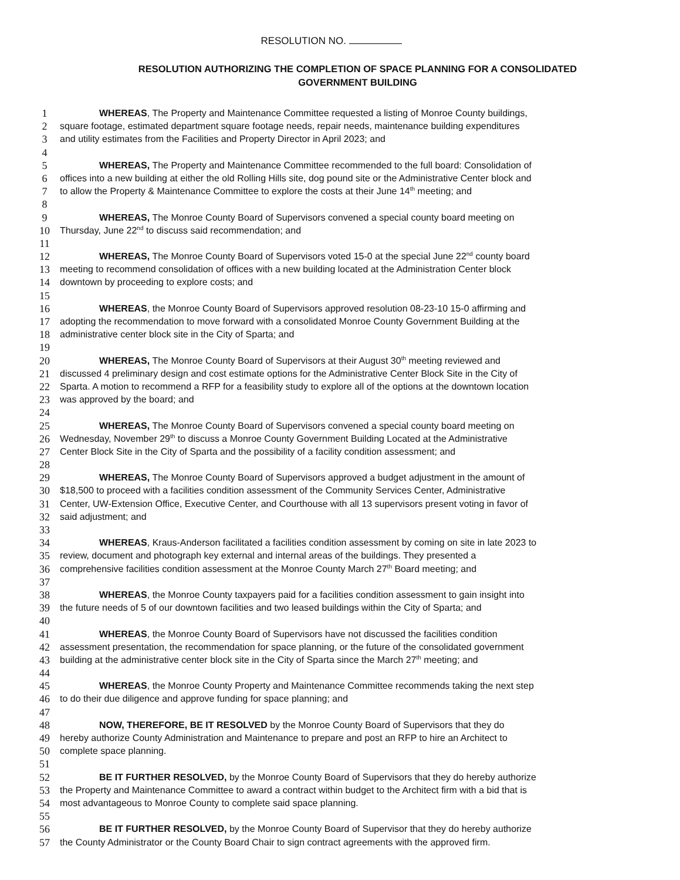RESOLUTION NO.
RESOLUTION AUTHORIZING THE COMPLETION OF SPACE PLANNING FOR A CONSOLIDATED
GOVERNMENT BUILDING
1 WHEREAS, The Property and Maintenance Committee requested a listing of Monroe County buildings,
2 square footage, estimated department square footage needs, repair needs, maintenance building expenditures
3 and utility estimates from the Facilities and Property Director in April 2023; and
4
5 WHEREAS, The Property and Maintenance Committee recommended to the full board: Consolidation of
6 offices into a new building at either the old Rolling Hills site, dog pound site or the Administrative Center block and
7 to allow the Property & Maintenance Committee to explore the costs at their June 14<sup>th</sup> meeting; and
8
9 WHEREAS, The Monroe County Board of Supervisors convened a special county board meeting on
10 Thursday, June 22<sup>nd</sup> to discuss said recommendation; and
11
12 WHEREAS, The Monroe County Board of Supervisors voted 15-0 at the special June 22<sup>nd</sup> county board
13 meeting to recommend consolidation of offices with a new building located at the Administration Center block
14 downtown by proceeding to explore costs; and
15
16 WHEREAS, the Monroe County Board of Supervisors approved resolution 08-23-10 15-0 affirming and
17 adopting the recommendation to move forward with a consolidated Monroe County Government Building at the
18 administrative center block site in the City of Sparta; and
19
20 WHEREAS, The Monroe County Board of Supervisors at their August 30<sup>th</sup> meeting reviewed and
21 discussed 4 preliminary design and cost estimate options for the Administrative Center Block Site in the City of
22 Sparta. A motion to recommend a RFP for a feasibility study to explore all of the options at the downtown location
23 was approved by the board; and
24
25 WHEREAS, The Monroe County Board of Supervisors convened a special county board meeting on
26 Wednesday, November 29<sup>th</sup> to discuss a Monroe County Government Building Located at the Administrative
27 Center Block Site in the City of Sparta and the possibility of a facility condition assessment; and
28
29 WHEREAS, The Monroe County Board of Supervisors approved a budget adjustment in the amount of
30 $18,500 to proceed with a facilities condition assessment of the Community Services Center, Administrative
31 Center, UW-Extension Office, Executive Center, and Courthouse with all 13 supervisors present voting in favor of
32 said adjustment; and
33
34 WHEREAS, Kraus-Anderson facilitated a facilities condition assessment by coming on site in late 2023 to
35 review, document and photograph key external and internal areas of the buildings. They presented a
36 comprehensive facilities condition assessment at the Monroe County March 27<sup>th</sup> Board meeting; and
37
38 WHEREAS, the Monroe County taxpayers paid for a facilities condition assessment to gain insight into
39 the future needs of 5 of our downtown facilities and two leased buildings within the City of Sparta; and
40
41 WHEREAS, the Monroe County Board of Supervisors have not discussed the facilities condition
42 assessment presentation, the recommendation for space planning, or the future of the consolidated government
43 building at the administrative center block site in the City of Sparta since the March 27<sup>th</sup> meeting; and
44
45 WHEREAS, the Monroe County Property and Maintenance Committee recommends taking the next step
46 to do their due diligence and approve funding for space planning; and
47
48 NOW, THEREFORE, BE IT RESOLVED by the Monroe County Board of Supervisors that they do
49 hereby authorize County Administration and Maintenance to prepare and post an RFP to hire an Architect to
50 complete space planning.
51
52 BE IT FURTHER RESOLVED, by the Monroe County Board of Supervisors that they do hereby authorize
53 the Property and Maintenance Committee to award a contract within budget to the Architect firm with a bid that is
54 most advantageous to Monroe County to complete said space planning.
55
56 BE IT FURTHER RESOLVED, by the Monroe County Board of Supervisor that they do hereby authorize
57 the County Administrator or the County Board Chair to sign contract agreements with the approved firm.